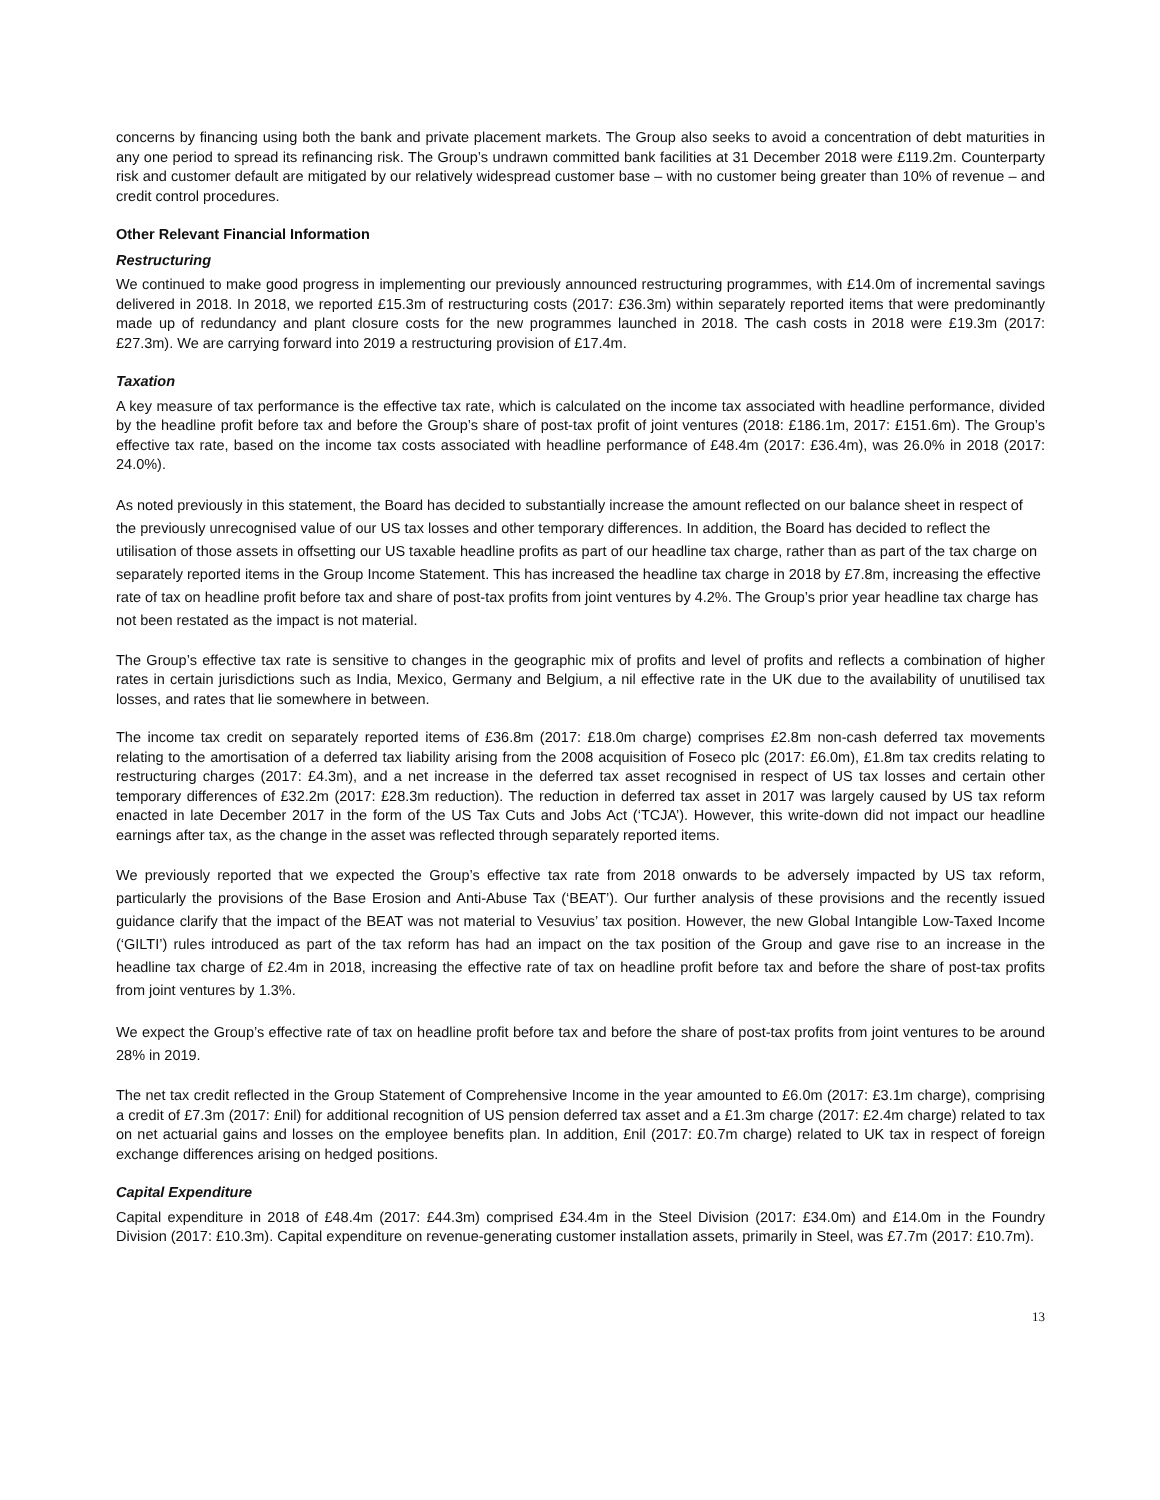concerns by financing using both the bank and private placement markets. The Group also seeks to avoid a concentration of debt maturities in any one period to spread its refinancing risk. The Group’s undrawn committed bank facilities at 31 December 2018 were £119.2m. Counterparty risk and customer default are mitigated by our relatively widespread customer base – with no customer being greater than 10% of revenue – and credit control procedures.
Other Relevant Financial Information
Restructuring
We continued to make good progress in implementing our previously announced restructuring programmes, with £14.0m of incremental savings delivered in 2018. In 2018, we reported £15.3m of restructuring costs (2017: £36.3m) within separately reported items that were predominantly made up of redundancy and plant closure costs for the new programmes launched in 2018. The cash costs in 2018 were £19.3m (2017: £27.3m). We are carrying forward into 2019 a restructuring provision of £17.4m.
Taxation
A key measure of tax performance is the effective tax rate, which is calculated on the income tax associated with headline performance, divided by the headline profit before tax and before the Group’s share of post-tax profit of joint ventures (2018: £186.1m, 2017: £151.6m). The Group’s effective tax rate, based on the income tax costs associated with headline performance of £48.4m (2017: £36.4m), was 26.0% in 2018 (2017: 24.0%).
As noted previously in this statement, the Board has decided to substantially increase the amount reflected on our balance sheet in respect of the previously unrecognised value of our US tax losses and other temporary differences. In addition, the Board has decided to reflect the utilisation of those assets in offsetting our US taxable headline profits as part of our headline tax charge, rather than as part of the tax charge on separately reported items in the Group Income Statement. This has increased the headline tax charge in 2018 by £7.8m, increasing the effective rate of tax on headline profit before tax and share of post-tax profits from joint ventures by 4.2%. The Group’s prior year headline tax charge has not been restated as the impact is not material.
The Group’s effective tax rate is sensitive to changes in the geographic mix of profits and level of profits and reflects a combination of higher rates in certain jurisdictions such as India, Mexico, Germany and Belgium, a nil effective rate in the UK due to the availability of unutilised tax losses, and rates that lie somewhere in between.
The income tax credit on separately reported items of £36.8m (2017: £18.0m charge) comprises £2.8m non-cash deferred tax movements relating to the amortisation of a deferred tax liability arising from the 2008 acquisition of Foseco plc (2017: £6.0m), £1.8m tax credits relating to restructuring charges (2017: £4.3m), and a net increase in the deferred tax asset recognised in respect of US tax losses and certain other temporary differences of £32.2m (2017: £28.3m reduction). The reduction in deferred tax asset in 2017 was largely caused by US tax reform enacted in late December 2017 in the form of the US Tax Cuts and Jobs Act (‘TCJA’). However, this write-down did not impact our headline earnings after tax, as the change in the asset was reflected through separately reported items.
We previously reported that we expected the Group’s effective tax rate from 2018 onwards to be adversely impacted by US tax reform, particularly the provisions of the Base Erosion and Anti-Abuse Tax (‘BEAT’). Our further analysis of these provisions and the recently issued guidance clarify that the impact of the BEAT was not material to Vesuvius’ tax position. However, the new Global Intangible Low-Taxed Income (‘GILTI’) rules introduced as part of the tax reform has had an impact on the tax position of the Group and gave rise to an increase in the headline tax charge of £2.4m in 2018, increasing the effective rate of tax on headline profit before tax and before the share of post-tax profits from joint ventures by 1.3%.
We expect the Group’s effective rate of tax on headline profit before tax and before the share of post-tax profits from joint ventures to be around 28% in 2019.
The net tax credit reflected in the Group Statement of Comprehensive Income in the year amounted to £6.0m (2017: £3.1m charge), comprising a credit of £7.3m (2017: £nil) for additional recognition of US pension deferred tax asset and a £1.3m charge (2017: £2.4m charge) related to tax on net actuarial gains and losses on the employee benefits plan. In addition, £nil (2017: £0.7m charge) related to UK tax in respect of foreign exchange differences arising on hedged positions.
Capital Expenditure
Capital expenditure in 2018 of £48.4m (2017: £44.3m) comprised £34.4m in the Steel Division (2017: £34.0m) and £14.0m in the Foundry Division (2017: £10.3m). Capital expenditure on revenue-generating customer installation assets, primarily in Steel, was £7.7m (2017: £10.7m).
13